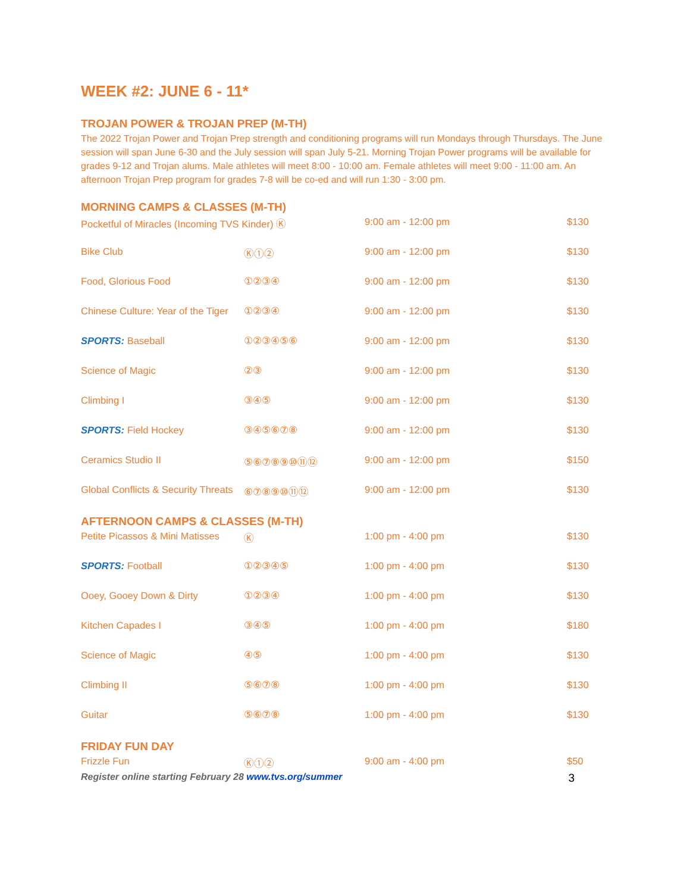WEEK #2: JUNE 6 - 11*
TROJAN POWER & TROJAN PREP (M-TH)
The 2022 Trojan Power and Trojan Prep strength and conditioning programs will run Mondays through Thursdays. The June session will span June 6-30 and the July session will span July 5-21. Morning Trojan Power programs will be available for grades 9-12 and Trojan alums. Male athletes will meet 8:00 - 10:00 am. Female athletes will meet 9:00 - 11:00 am. An afternoon Trojan Prep program for grades 7-8 will be co-ed and will run 1:30 - 3:00 pm.
MORNING CAMPS & CLASSES (M-TH)
| Pocketful of Miracles (Incoming TVS Kinder) Ⓚ | | 9:00 am - 12:00 pm | $130 |
| Bike Club | Ⓚ①② | 9:00 am - 12:00 pm | $130 |
| Food, Glorious Food | ①②③④ | 9:00 am - 12:00 pm | $130 |
| Chinese Culture: Year of the Tiger | ①②③④ | 9:00 am - 12:00 pm | $130 |
| SPORTS: Baseball | ①②③④⑤⑥ | 9:00 am - 12:00 pm | $130 |
| Science of Magic | ②③ | 9:00 am - 12:00 pm | $130 |
| Climbing I | ③④⑤ | 9:00 am - 12:00 pm | $130 |
| SPORTS: Field Hockey | ③④⑤⑥⑦⑧ | 9:00 am - 12:00 pm | $130 |
| Ceramics Studio II | ⑤⑥⑦⑧⑨⑩⑪⑫ | 9:00 am - 12:00 pm | $150 |
| Global Conflicts & Security Threats | ⑥⑦⑧⑨⑩⑪⑫ | 9:00 am - 12:00 pm | $130 |
AFTERNOON CAMPS & CLASSES (M-TH)
| Petite Picassos & Mini Matisses | Ⓚ | 1:00 pm - 4:00 pm | $130 |
| SPORTS: Football | ①②③④⑤ | 1:00 pm - 4:00 pm | $130 |
| Ooey, Gooey Down & Dirty | ①②③④ | 1:00 pm - 4:00 pm | $130 |
| Kitchen Capades I | ③④⑤ | 1:00 pm - 4:00 pm | $180 |
| Science of Magic | ④⑤ | 1:00 pm - 4:00 pm | $130 |
| Climbing II | ⑤⑥⑦⑧ | 1:00 pm - 4:00 pm | $130 |
| Guitar | ⑤⑥⑦⑧ | 1:00 pm - 4:00 pm | $130 |
FRIDAY FUN DAY
| Frizzle Fun | Ⓚ①② | 9:00 am - 4:00 pm | $50 |
Register online starting February 28 www.tvs.org/summer 3